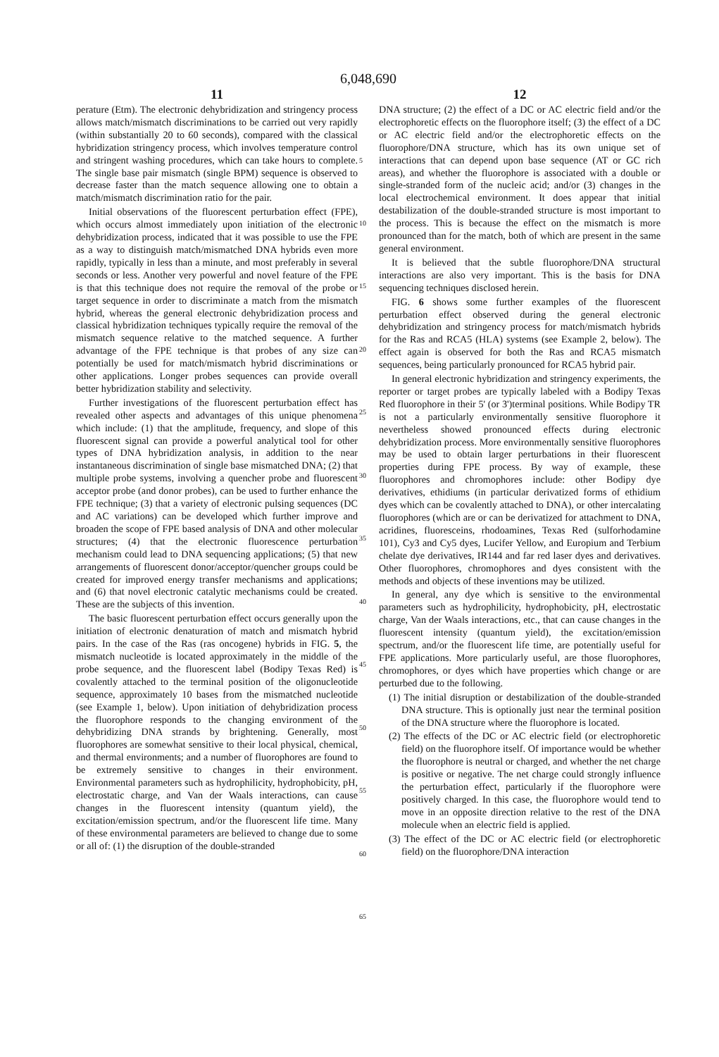6,048,690
11 12
perature (Etm). The electronic dehybridization and stringency process allows match/mismatch discriminations to be carried out very rapidly (within substantially 20 to 60 seconds), compared with the classical hybridization stringency process, which involves temperature control and stringent washing procedures, which can take hours to complete. The single base pair mismatch (single BPM) sequence is observed to decrease faster than the match sequence allowing one to obtain a match/mismatch discrimination ratio for the pair.
Initial observations of the fluorescent perturbation effect (FPE), which occurs almost immediately upon initiation of the electronic dehybridization process, indicated that it was possible to use the FPE as a way to distinguish match/mismatched DNA hybrids even more rapidly, typically in less than a minute, and most preferably in several seconds or less. Another very powerful and novel feature of the FPE is that this technique does not require the removal of the probe or target sequence in order to discriminate a match from the mismatch hybrid, whereas the general electronic dehybridization process and classical hybridization techniques typically require the removal of the mismatch sequence relative to the matched sequence. A further advantage of the FPE technique is that probes of any size can potentially be used for match/mismatch hybrid discriminations or other applications. Longer probes sequences can provide overall better hybridization stability and selectivity.
Further investigations of the fluorescent perturbation effect has revealed other aspects and advantages of this unique phenomena which include: (1) that the amplitude, frequency, and slope of this fluorescent signal can provide a powerful analytical tool for other types of DNA hybridization analysis, in addition to the near instantaneous discrimination of single base mismatched DNA; (2) that multiple probe systems, involving a quencher probe and fluorescent acceptor probe (and donor probes), can be used to further enhance the FPE technique; (3) that a variety of electronic pulsing sequences (DC and AC variations) can be developed which further improve and broaden the scope of FPE based analysis of DNA and other molecular structures; (4) that the electronic fluorescence perturbation mechanism could lead to DNA sequencing applications; (5) that new arrangements of fluorescent donor/acceptor/quencher groups could be created for improved energy transfer mechanisms and applications; and (6) that novel electronic catalytic mechanisms could be created. These are the subjects of this invention.
The basic fluorescent perturbation effect occurs generally upon the initiation of electronic denaturation of match and mismatch hybrid pairs. In the case of the Ras (ras oncogene) hybrids in FIG. 5, the mismatch nucleotide is located approximately in the middle of the probe sequence, and the fluorescent label (Bodipy Texas Red) is covalently attached to the terminal position of the oligonucleotide sequence, approximately 10 bases from the mismatched nucleotide (see Example 1, below). Upon initiation of dehybridization process the fluorophore responds to the changing environment of the dehybridizing DNA strands by brightening. Generally, most fluorophores are somewhat sensitive to their local physical, chemical, and thermal environments; and a number of fluorophores are found to be extremely sensitive to changes in their environment. Environmental parameters such as hydrophilicity, hydrophobicity, pH, electrostatic charge, and Van der Waals interactions, can cause changes in the fluorescent intensity (quantum yield), the excitation/emission spectrum, and/or the fluorescent life time. Many of these environmental parameters are believed to change due to some or all of: (1) the disruption of the double-stranded
5
10
15
20
25
30
35
40
45
50
55
60
65
DNA structure; (2) the effect of a DC or AC electric field and/or the electrophoretic effects on the fluorophore itself; (3) the effect of a DC or AC electric field and/or the electrophoretic effects on the fluorophore/DNA structure, which has its own unique set of interactions that can depend upon base sequence (AT or GC rich areas), and whether the fluorophore is associated with a double or single-stranded form of the nucleic acid; and/or (3) changes in the local electrochemical environment. It does appear that initial destabilization of the double-stranded structure is most important to the process. This is because the effect on the mismatch is more pronounced than for the match, both of which are present in the same general environment.
It is believed that the subtle fluorophore/DNA structural interactions are also very important. This is the basis for DNA sequencing techniques disclosed herein.
FIG. 6 shows some further examples of the fluorescent perturbation effect observed during the general electronic dehybridization and stringency process for match/mismatch hybrids for the Ras and RCA5 (HLA) systems (see Example 2, below). The effect again is observed for both the Ras and RCA5 mismatch sequences, being particularly pronounced for RCA5 hybrid pair.
In general electronic hybridization and stringency experiments, the reporter or target probes are typically labeled with a Bodipy Texas Red fluorophore in their 5' (or 3')terminal positions. While Bodipy TR is not a particularly environmentally sensitive fluorophore it nevertheless showed pronounced effects during electronic dehybridization process. More environmentally sensitive fluorophores may be used to obtain larger perturbations in their fluorescent properties during FPE process. By way of example, these fluorophores and chromophores include: other Bodipy dye derivatives, ethidiums (in particular derivatized forms of ethidium dyes which can be covalently attached to DNA), or other intercalating fluorophores (which are or can be derivatized for attachment to DNA, acridines, fluoresceins, rhodoamines, Texas Red (sulforhodamine 101), Cy3 and Cy5 dyes, Lucifer Yellow, and Europium and Terbium chelate dye derivatives, IR144 and far red laser dyes and derivatives. Other fluorophores, chromophores and dyes consistent with the methods and objects of these inventions may be utilized.
In general, any dye which is sensitive to the environmental parameters such as hydrophilicity, hydrophobicity, pH, electrostatic charge, Van der Waals interactions, etc., that can cause changes in the fluorescent intensity (quantum yield), the excitation/emission spectrum, and/or the fluorescent life time, are potentially useful for FPE applications. More particularly useful, are those fluorophores, chromophores, or dyes which have properties which change or are perturbed due to the following.
(1) The initial disruption or destabilization of the double-stranded DNA structure. This is optionally just near the terminal position of the DNA structure where the fluorophore is located.
(2) The effects of the DC or AC electric field (or electrophoretic field) on the fluorophore itself. Of importance would be whether the fluorophore is neutral or charged, and whether the net charge is positive or negative. The net charge could strongly influence the perturbation effect, particularly if the fluorophore were positively charged. In this case, the fluorophore would tend to move in an opposite direction relative to the rest of the DNA molecule when an electric field is applied.
(3) The effect of the DC or AC electric field (or electrophoretic field) on the fluorophore/DNA interaction